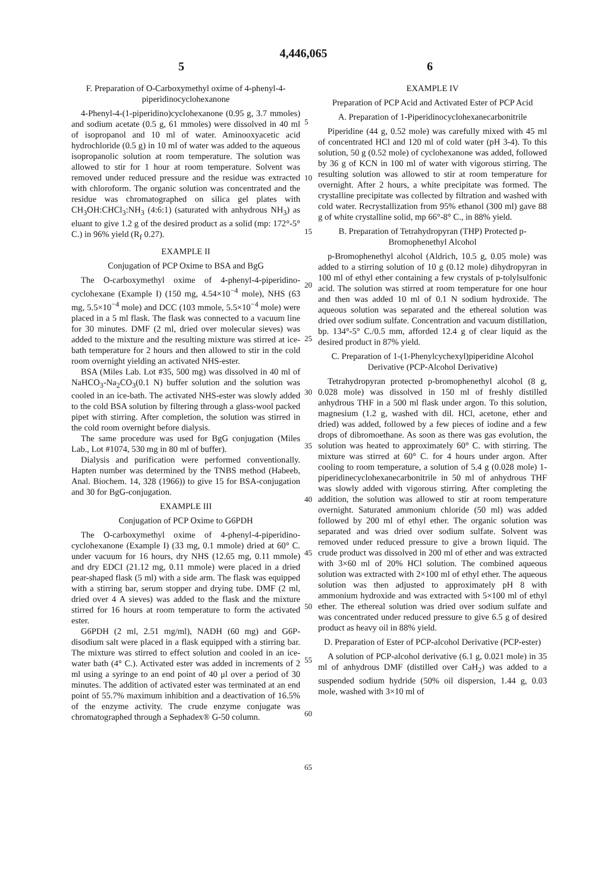4,446,065
5 6
F. Preparation of O-Carboxymethyl oxime of 4-phenyl-4-piperidinocyclohexanone
4-Phenyl-4-(1-piperidino)cyclohexanone (0.95 g, 3.7 mmoles) and sodium acetate (0.5 g, 61 mmoles) were dissolved in 40 ml of isopropanol and 10 ml of water. Aminooxyacetic acid hydrochloride (0.5 g) in 10 ml of water was added to the aqueous isopropanolic solution at room temperature. The solution was allowed to stir for 1 hour at room temperature. Solvent was removed under reduced pressure and the residue was extracted with chloroform. The organic solution was concentrated and the residue was chromatographed on silica gel plates with CH<sub>3</sub>OH:CHCl<sub>3</sub>:NH<sub>3</sub> (4:6:1) (saturated with anhydrous NH<sub>3</sub>) as eluant to give 1.2 g of the desired product as a solid (mp: 172°-5° C.) in 96% yield (R<sub>f</sub> 0.27).
EXAMPLE II
Conjugation of PCP Oxime to BSA and BgG
The O-carboxymethyl oxime of 4-phenyl-4-piperidino-cyclohexane (Example I) (150 mg, 4.54×10<sup>−4</sup> mole), NHS (63 mg, 5.5×10<sup>−4</sup> mole) and DCC (103 mmole, 5.5×10<sup>−4</sup> mole) were placed in a 5 ml flask. The flask was connected to a vacuum line for 30 minutes. DMF (2 ml, dried over molecular sieves) was added to the mixture and the resulting mixture was stirred at ice-bath temperature for 2 hours and then allowed to stir in the cold room overnight yielding an activated NHS-ester.
BSA (Miles Lab. Lot #35, 500 mg) was dissolved in 40 ml of NaHCO<sub>3</sub>-Na<sub>2</sub>CO<sub>3</sub>(0.1 N) buffer solution and the solution was cooled in an ice-bath. The activated NHS-ester was slowly added to the cold BSA solution by filtering through a glass-wool packed pipet with stirring. After completion, the solution was stirred in the cold room overnight before dialysis.
The same procedure was used for BgG conjugation (Miles Lab., Lot #1074, 530 mg in 80 ml of buffer).
Dialysis and purification were performed conventionally. Hapten number was determined by the TNBS method (Habeeb, Anal. Biochem. 14, 328 (1966)) to give 15 for BSA-conjugation and 30 for BgG-conjugation.
EXAMPLE III
Conjugation of PCP Oxime to G6PDH
The O-carboxymethyl oxime of 4-phenyl-4-piperidino-cyclohexanone (Example I) (33 mg, 0.1 mmole) dried at 60° C. under vacuum for 16 hours, dry NHS (12.65 mg, 0.11 mmole) and dry EDCI (21.12 mg, 0.11 mmole) were placed in a dried pear-shaped flask (5 ml) with a side arm. The flask was equipped with a stirring bar, serum stopper and drying tube. DMF (2 ml, dried over 4 A sieves) was added to the flask and the mixture stirred for 16 hours at room temperature to form the activated ester.
G6PDH (2 ml, 2.51 mg/ml), NADH (60 mg) and G6P-disodium salt were placed in a flask equipped with a stirring bar. The mixture was stirred to effect solution and cooled in an ice-water bath (4° C.). Activated ester was added in increments of 2 ml using a syringe to an end point of 40 μl over a period of 30 minutes. The addition of activated ester was terminated at an end point of 55.7% maximum inhibition and a deactivation of 16.5% of the enzyme activity. The crude enzyme conjugate was chromatographed through a Sephadex® G-50 column.
EXAMPLE IV
Preparation of PCP Acid and Activated Ester of PCP Acid
A. Preparation of 1-Piperidinocyclohexanecarbonitrile
Piperidine (44 g, 0.52 mole) was carefully mixed with 45 ml of concentrated HCl and 120 ml of cold water (pH 3-4). To this solution, 50 g (0.52 mole) of cyclohexanone was added, followed by 36 g of KCN in 100 ml of water with vigorous stirring. The resulting solution was allowed to stir at room temperature for overnight. After 2 hours, a white precipitate was formed. The crystalline precipitate was collected by filtration and washed with cold water. Recrystallization from 95% ethanol (300 ml) gave 88 g of white crystalline solid, mp 66°-8° C., in 88% yield.
B. Preparation of Tetrahydropyran (THP) Protected p-Bromophenethyl Alcohol
p-Bromophenethyl alcohol (Aldrich, 10.5 g, 0.05 mole) was added to a stirring solution of 10 g (0.12 mole) dihydropyran in 100 ml of ethyl ether containing a few crystals of p-tolylsulfonic acid. The solution was stirred at room temperature for one hour and then was added 10 ml of 0.1 N sodium hydroxide. The aqueous solution was separated and the ethereal solution was dried over sodium sulfate. Concentration and vacuum distillation, bp. 134°-5° C./0.5 mm, afforded 12.4 g of clear liquid as the desired product in 87% yield.
C. Preparation of 1-(1-Phenylcychexyl)piperidine Alcohol Derivative (PCP-Alcohol Derivative)
Tetrahydropyran protected p-bromophenethyl alcohol (8 g, 0.028 mole) was dissolved in 150 ml of freshly distilled anhydrous THF in a 500 ml flask under argon. To this solution, magnesium (1.2 g, washed with dil. HCl, acetone, ether and dried) was added, followed by a few pieces of iodine and a few drops of dibromoethane. As soon as there was gas evolution, the solution was heated to approximately 60° C. with stirring. The mixture was stirred at 60° C. for 4 hours under argon. After cooling to room temperature, a solution of 5.4 g (0.028 mole) 1-piperidinecyclohexanecarbonitrile in 50 ml of anhydrous THF was slowly added with vigorous stirring. After completing the addition, the solution was allowed to stir at room temperature overnight. Saturated ammonium chloride (50 ml) was added followed by 200 ml of ethyl ether. The organic solution was separated and was dried over sodium sulfate. Solvent was removed under reduced pressure to give a brown liquid. The crude product was dissolved in 200 ml of ether and was extracted with 3×60 ml of 20% HCl solution. The combined aqueous solution was extracted with 2×100 ml of ethyl ether. The aqueous solution was then adjusted to approximately pH 8 with ammonium hydroxide and was extracted with 5×100 ml of ethyl ether. The ethereal solution was dried over sodium sulfate and was concentrated under reduced pressure to give 6.5 g of desired product as heavy oil in 88% yield.
D. Preparation of Ester of PCP-alcohol Derivative (PCP-ester)
A solution of PCP-alcohol derivative (6.1 g, 0.021 mole) in 35 ml of anhydrous DMF (distilled over CaH<sub>2</sub>) was added to a suspended sodium hydride (50% oil dispersion, 1.44 g, 0.03 mole, washed with 3×10 ml of
5
10
15
20
25
30
35
40
45
50
55
60
65